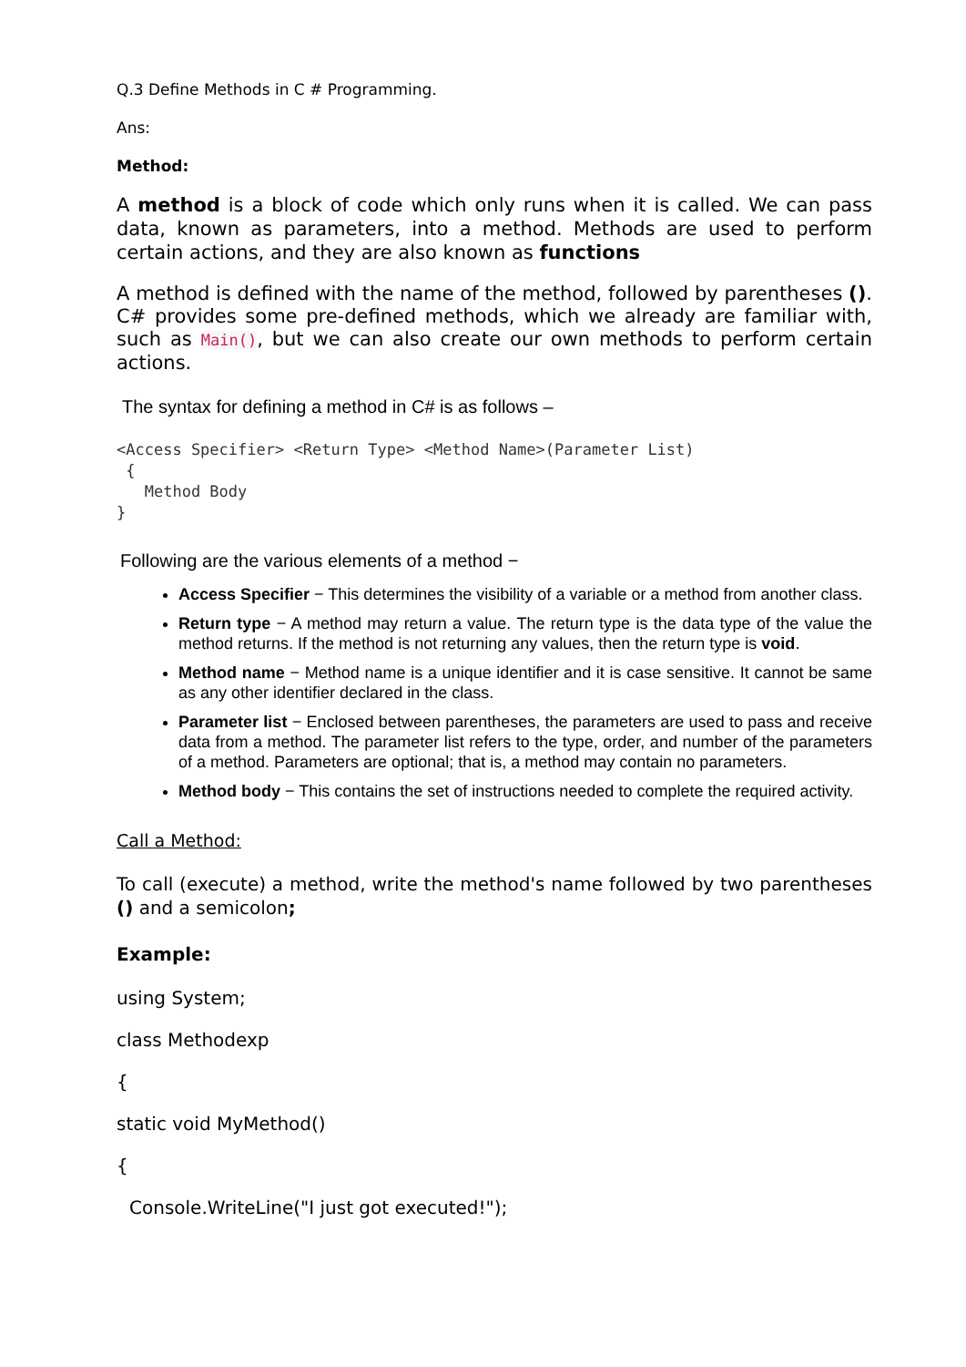Q.3 Define Methods in C # Programming.
Ans:
Method:
A method is a block of code which only runs when it is called. We can pass data, known as parameters, into a method. Methods are used to perform certain actions, and they are also known as functions
A method is defined with the name of the method, followed by parentheses (). C# provides some pre-defined methods, which we already are familiar with, such as Main(), but we can also create our own methods to perform certain actions.
The syntax for defining a method in C# is as follows –
<Access Specifier> <Return Type> <Method Name>(Parameter List)
 {
   Method Body
}
Following are the various elements of a method −
Access Specifier − This determines the visibility of a variable or a method from another class.
Return type − A method may return a value. The return type is the data type of the value the method returns. If the method is not returning any values, then the return type is void.
Method name − Method name is a unique identifier and it is case sensitive. It cannot be same as any other identifier declared in the class.
Parameter list − Enclosed between parentheses, the parameters are used to pass and receive data from a method. The parameter list refers to the type, order, and number of the parameters of a method. Parameters are optional; that is, a method may contain no parameters.
Method body − This contains the set of instructions needed to complete the required activity.
Call a Method:
To call (execute) a method, write the method's name followed by two parentheses () and a semicolon;
Example:
using System;
class Methodexp
{
static void MyMethod()
{
Console.WriteLine("I just got executed!");